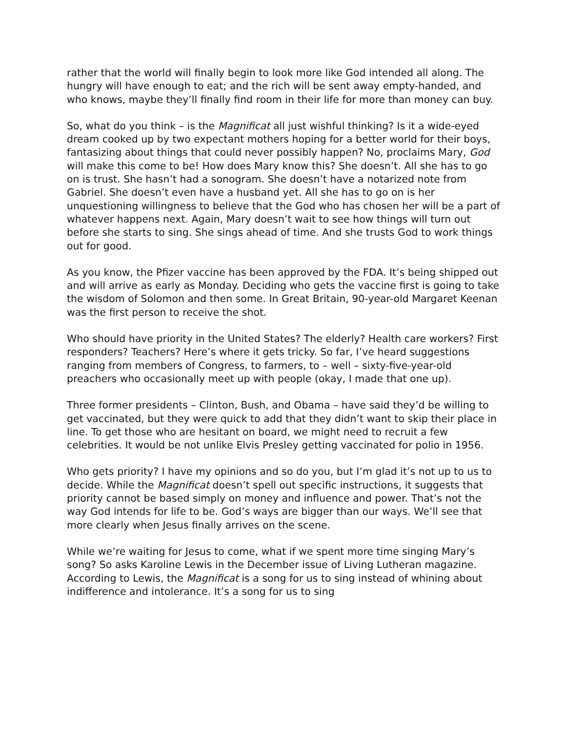rather that the world will finally begin to look more like God intended all along. The hungry will have enough to eat; and the rich will be sent away empty-handed, and who knows, maybe they’ll finally find room in their life for more than money can buy.
So, what do you think – is the Magnificat all just wishful thinking? Is it a wide-eyed dream cooked up by two expectant mothers hoping for a better world for their boys, fantasizing about things that could never possibly happen? No, proclaims Mary, God will make this come to be! How does Mary know this? She doesn’t. All she has to go on is trust. She hasn’t had a sonogram. She doesn’t have a notarized note from Gabriel. She doesn’t even have a husband yet. All she has to go on is her unquestioning willingness to believe that the God who has chosen her will be a part of whatever happens next. Again, Mary doesn’t wait to see how things will turn out before she starts to sing. She sings ahead of time. And she trusts God to work things out for good.
As you know, the Pfizer vaccine has been approved by the FDA. It’s being shipped out and will arrive as early as Monday. Deciding who gets the vaccine first is going to take the wisdom of Solomon and then some. In Great Britain, 90-year-old Margaret Keenan was the first person to receive the shot.
Who should have priority in the United States? The elderly? Health care workers? First responders? Teachers? Here’s where it gets tricky. So far, I’ve heard suggestions ranging from members of Congress, to farmers, to – well – sixty-five-year-old preachers who occasionally meet up with people (okay, I made that one up).
Three former presidents – Clinton, Bush, and Obama – have said they’d be willing to get vaccinated, but they were quick to add that they didn’t want to skip their place in line. To get those who are hesitant on board, we might need to recruit a few celebrities. It would be not unlike Elvis Presley getting vaccinated for polio in 1956.
Who gets priority? I have my opinions and so do you, but I’m glad it’s not up to us to decide. While the Magnificat doesn’t spell out specific instructions, it suggests that priority cannot be based simply on money and influence and power. That’s not the way God intends for life to be. God’s ways are bigger than our ways. We’ll see that more clearly when Jesus finally arrives on the scene.
While we’re waiting for Jesus to come, what if we spent more time singing Mary’s song? So asks Karoline Lewis in the December issue of Living Lutheran magazine. According to Lewis, the Magnificat is a song for us to sing instead of whining about indifference and intolerance. It’s a song for us to sing